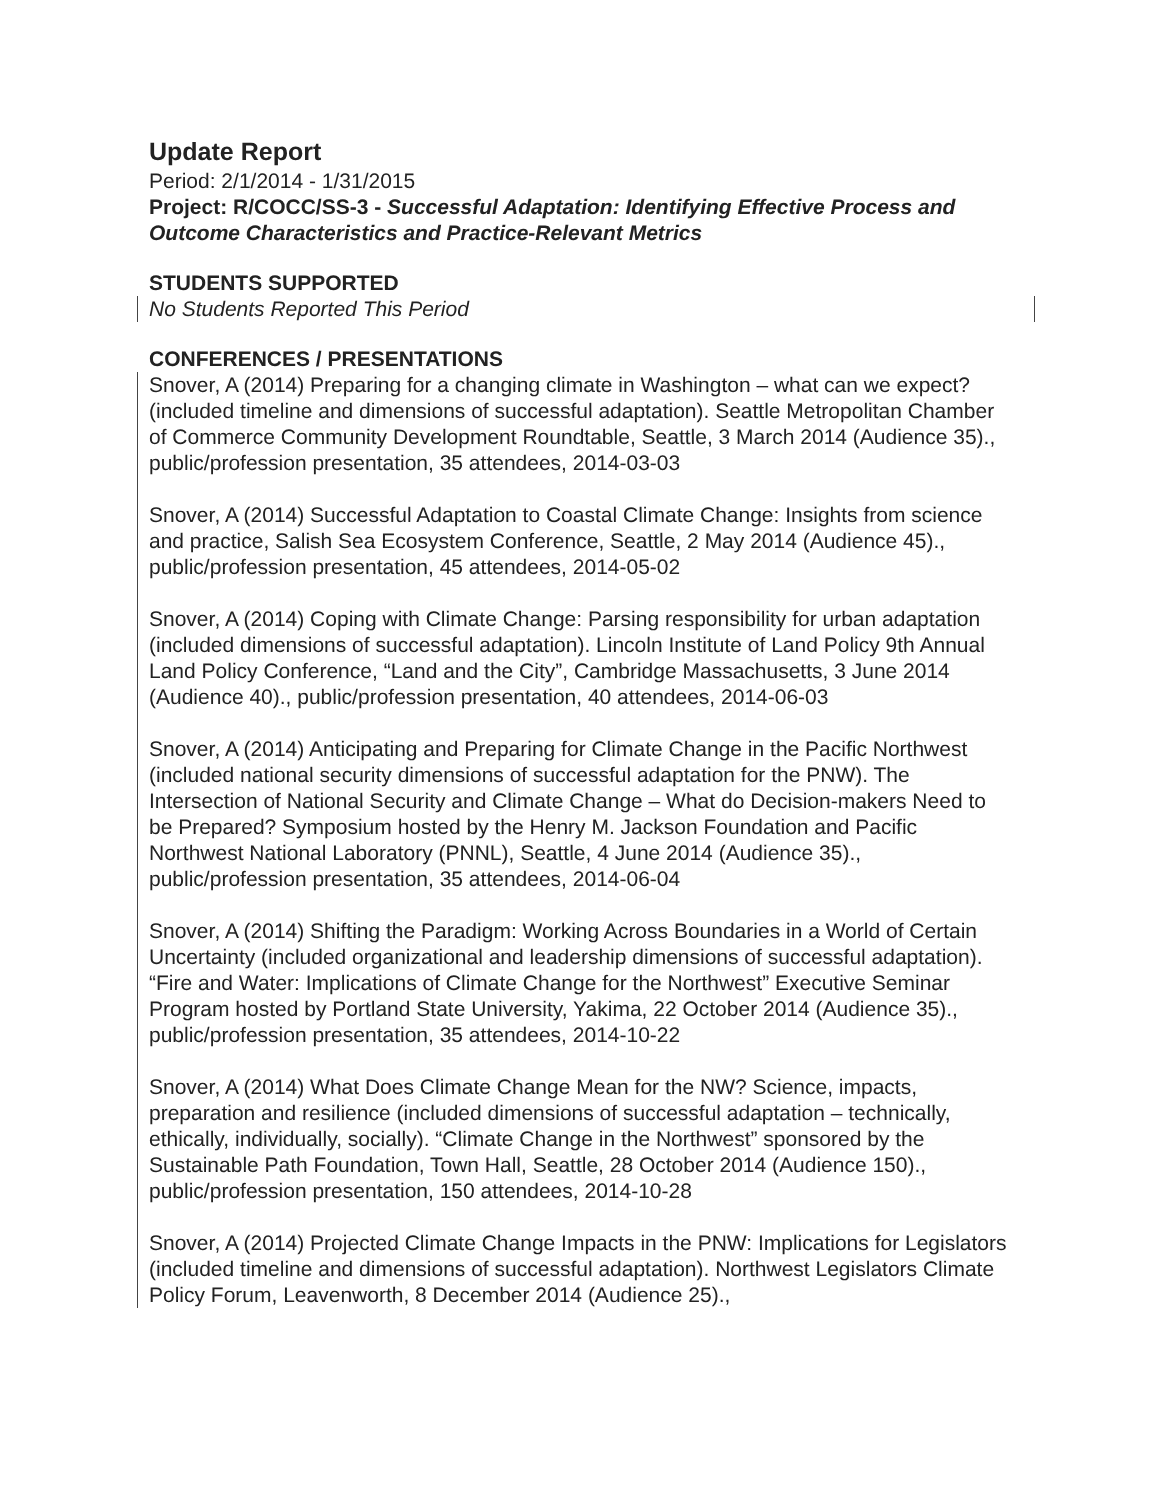Update Report
Period: 2/1/2014 - 1/31/2015
Project: R/COCC/SS-3 - Successful Adaptation: Identifying Effective Process and Outcome Characteristics and Practice-Relevant Metrics
STUDENTS SUPPORTED
No Students Reported This Period
CONFERENCES / PRESENTATIONS
Snover, A (2014) Preparing for a changing climate in Washington – what can we expect? (included timeline and dimensions of successful adaptation). Seattle Metropolitan Chamber of Commerce Community Development Roundtable, Seattle, 3 March 2014 (Audience 35)., public/profession presentation, 35 attendees, 2014-03-03
Snover, A (2014) Successful Adaptation to Coastal Climate Change: Insights from science and practice, Salish Sea Ecosystem Conference, Seattle, 2 May 2014 (Audience 45)., public/profession presentation, 45 attendees, 2014-05-02
Snover, A (2014) Coping with Climate Change: Parsing responsibility for urban adaptation (included dimensions of successful adaptation). Lincoln Institute of Land Policy 9th Annual Land Policy Conference, “Land and the City”, Cambridge Massachusetts, 3 June 2014 (Audience 40)., public/profession presentation, 40 attendees, 2014-06-03
Snover, A (2014) Anticipating and Preparing for Climate Change in the Pacific Northwest (included national security dimensions of successful adaptation for the PNW). The Intersection of National Security and Climate Change – What do Decision-makers Need to be Prepared? Symposium hosted by the Henry M. Jackson Foundation and Pacific Northwest National Laboratory (PNNL), Seattle, 4 June 2014 (Audience 35)., public/profession presentation, 35 attendees, 2014-06-04
Snover, A (2014) Shifting the Paradigm: Working Across Boundaries in a World of Certain Uncertainty (included organizational and leadership dimensions of successful adaptation). “Fire and Water: Implications of Climate Change for the Northwest” Executive Seminar Program hosted by Portland State University, Yakima, 22 October 2014 (Audience 35)., public/profession presentation, 35 attendees, 2014-10-22
Snover, A (2014) What Does Climate Change Mean for the NW? Science, impacts, preparation and resilience (included dimensions of successful adaptation – technically, ethically, individually, socially). “Climate Change in the Northwest” sponsored by the Sustainable Path Foundation, Town Hall, Seattle, 28 October 2014 (Audience 150)., public/profession presentation, 150 attendees, 2014-10-28
Snover, A (2014) Projected Climate Change Impacts in the PNW: Implications for Legislators (included timeline and dimensions of successful adaptation). Northwest Legislators Climate Policy Forum, Leavenworth, 8 December 2014 (Audience 25).,